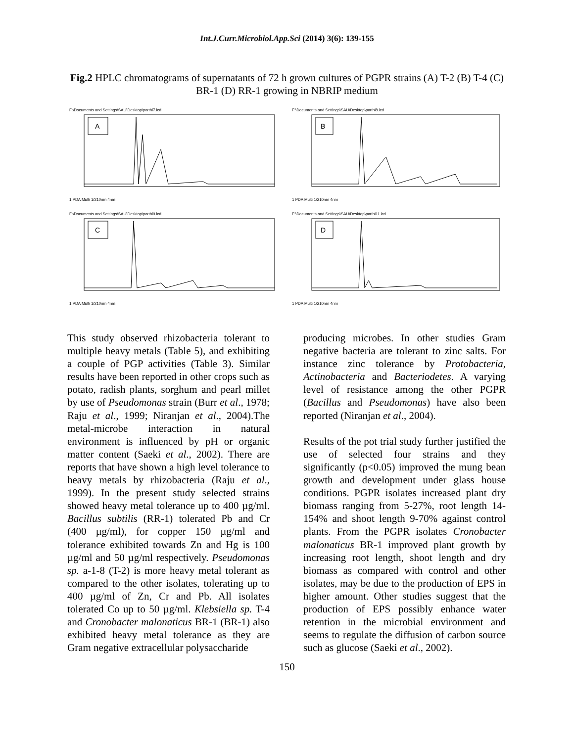Int.J.Curr.Microbiol.App.Sci (2014) 3(6): 139-155
Fig.2 HPLC chromatograms of supernatants of 72 h grown cultures of PGPR strains (A) T-2 (B) T-4 (C) BR-1 (D) RR-1 growing in NBRIP medium
F:\Documents and Settings\SAU\Desktop\parthi7.lcd
A
1 PDA Multi 1/210nm 4nm
F:\Documents and Settings\SAU\Desktop\parthi8.lcd
B
1 PDA Multi 1/210nm 4nm
F:\Documents and Settings\SAU\Desktop\parthi9.lcd
C
1 PDA Multi 1/210nm 4nm
F:\Documents and Settings\SAU\Desktop\parthi11.lcd
D
1 PDA Multi 1/210nm 4nm
This study observed rhizobacteria tolerant to multiple heavy metals (Table 5), and exhibiting a couple of PGP activities (Table 3). Similar results have been reported in other crops such as potato, radish plants, sorghum and pearl millet by use of Pseudomonas strain (Burr et al., 1978; Raju et al., 1999; Niranjan et al., 2004).The metal-microbe interaction in natural environment is influenced by pH or organic matter content (Saeki et al., 2002). There are reports that have shown a high level tolerance to heavy metals by rhizobacteria (Raju et al., 1999). In the present study selected strains showed heavy metal tolerance up to 400 µg/ml. Bacillus subtilis (RR-1) tolerated Pb and Cr (400 µg/ml), for copper 150 µg/ml and tolerance exhibited towards Zn and Hg is 100 µg/ml and 50 µg/ml respectively. Pseudomonas sp. a-1-8 (T-2) is more heavy metal tolerant as compared to the other isolates, tolerating up to 400 µg/ml of Zn, Cr and Pb. All isolates tolerated Co up to 50 µg/ml. Klebsiella sp. T-4 and Cronobacter malonaticus BR-1 (BR-1) also exhibited heavy metal tolerance as they are Gram negative extracellular polysaccharide
producing microbes. In other studies Gram negative bacteria are tolerant to zinc salts. For instance zinc tolerance by Protobacteria, Actinobacteria and Bacteriodetes. A varying level of resistance among the other PGPR (Bacillus and Pseudomonas) have also been reported (Niranjan et al., 2004).
Results of the pot trial study further justified the use of selected four strains and they significantly (p<0.05) improved the mung bean growth and development under glass house conditions. PGPR isolates increased plant dry biomass ranging from 5-27%, root length 14-154% and shoot length 9-70% against control plants. From the PGPR isolates Cronobacter malonaticus BR-1 improved plant growth by increasing root length, shoot length and dry biomass as compared with control and other isolates, may be due to the production of EPS in higher amount. Other studies suggest that the production of EPS possibly enhance water retention in the microbial environment and seems to regulate the diffusion of carbon source such as glucose (Saeki et al., 2002).
150